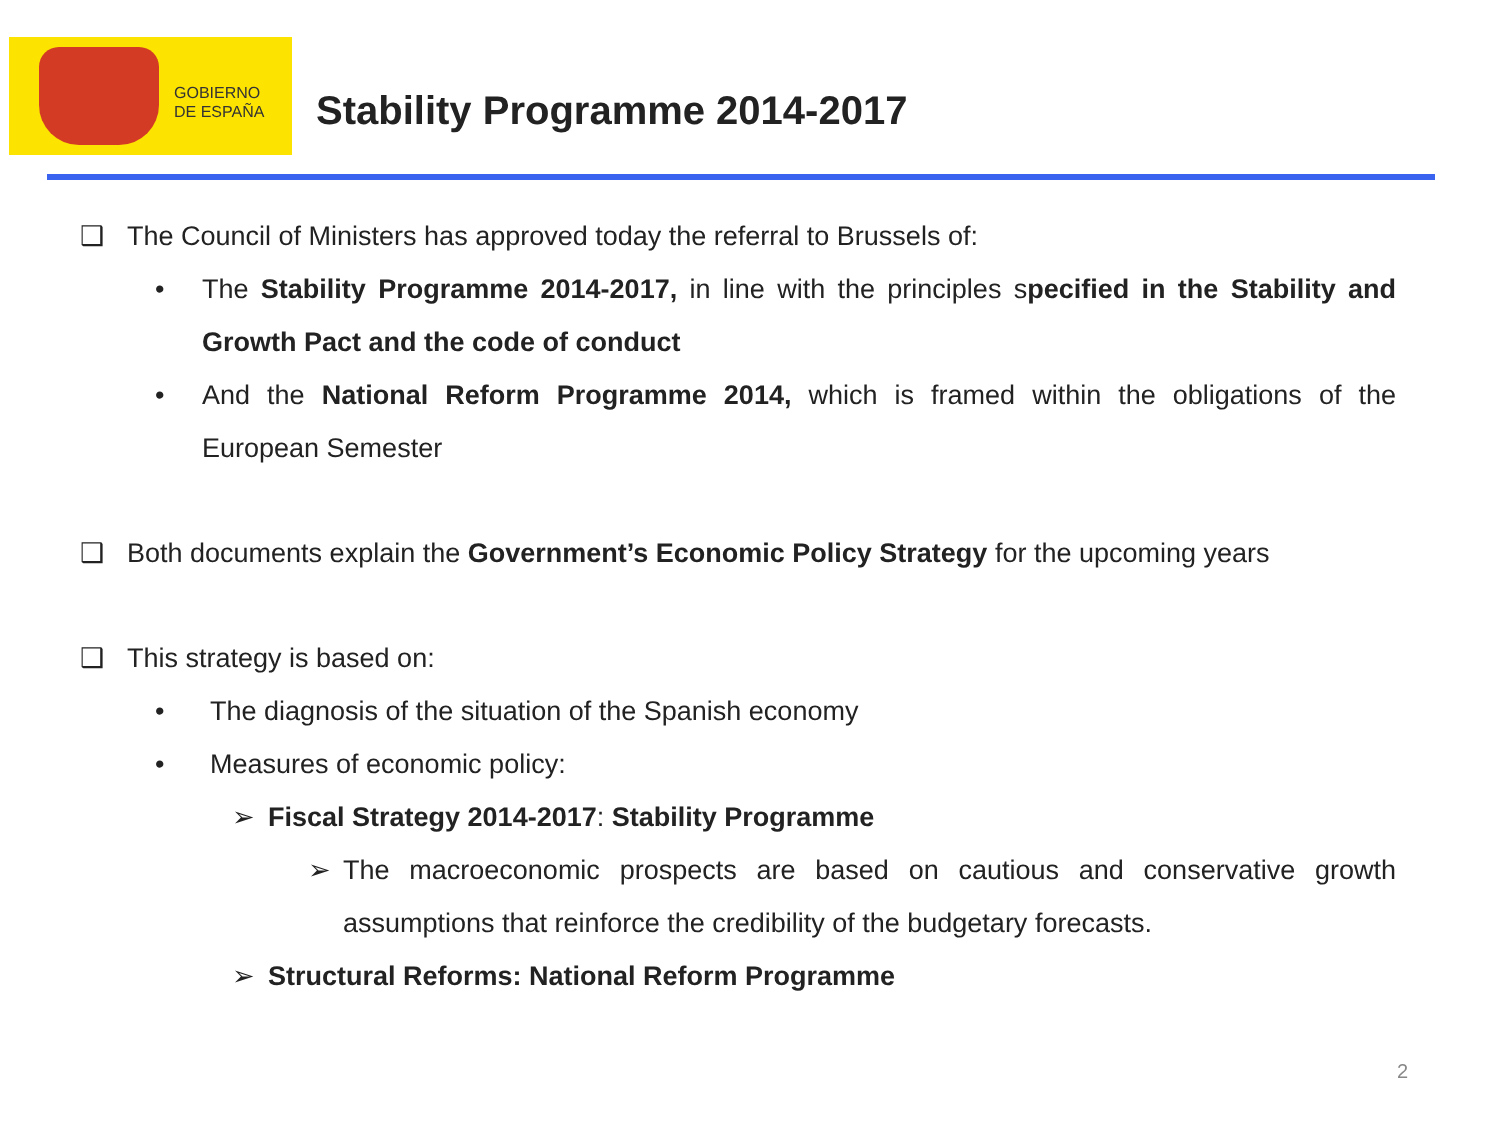GOBIERNO
DE ESPAÑA
Stability Programme 2014-2017
❑ The Council of Ministers has approved today the referral to Brussels of:
• The Stability Programme 2014-2017, in line with the principles specified in the Stability and Growth Pact and the code of conduct
• And the National Reform Programme 2014, which is framed within the obligations of the European Semester
❑ Both documents explain the Government’s Economic Policy Strategy for the upcoming years
❑ This strategy is based on:
• The diagnosis of the situation of the Spanish economy
• Measures of economic policy:
➢ Fiscal Strategy 2014-2017: Stability Programme
➢ The macroeconomic prospects are based on cautious and conservative growth assumptions that reinforce the credibility of the budgetary forecasts.
➢ Structural Reforms: National Reform Programme
2